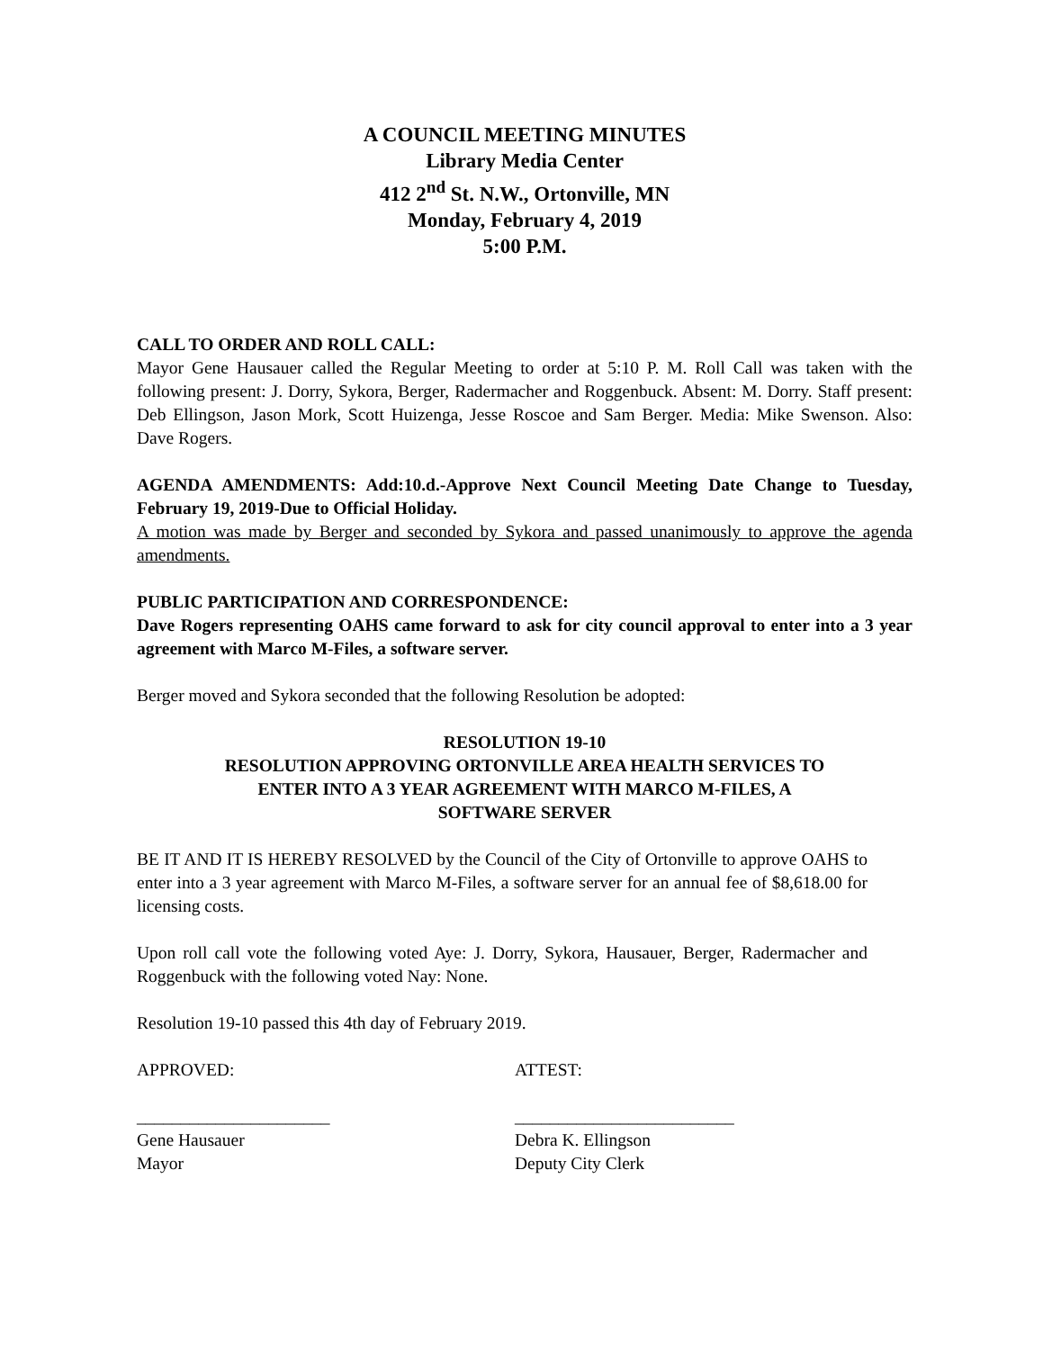A COUNCIL MEETING MINUTES
Library Media Center
412 2<sup>nd</sup> St. N.W., Ortonville, MN
Monday, February 4, 2019
5:00 P.M.
CALL TO ORDER AND ROLL CALL:
Mayor Gene Hausauer called the Regular Meeting to order at 5:10 P. M. Roll Call was taken with the following present: J. Dorry, Sykora, Berger, Radermacher and Roggenbuck. Absent: M. Dorry. Staff present: Deb Ellingson, Jason Mork, Scott Huizenga, Jesse Roscoe and Sam Berger. Media: Mike Swenson. Also: Dave Rogers.
AGENDA AMENDMENTS: Add:10.d.-Approve Next Council Meeting Date Change to Tuesday, February 19, 2019-Due to Official Holiday.
A motion was made by Berger and seconded by Sykora and passed unanimously to approve the agenda amendments.
PUBLIC PARTICIPATION AND CORRESPONDENCE:
Dave Rogers representing OAHS came forward to ask for city council approval to enter into a 3 year agreement with Marco M-Files, a software server.
Berger moved and Sykora seconded that the following Resolution be adopted:
RESOLUTION 19-10
RESOLUTION APPROVING ORTONVILLE AREA HEALTH SERVICES TO
ENTER INTO A 3 YEAR AGREEMENT WITH MARCO M-FILES, A
SOFTWARE SERVER
BE IT AND IT IS HEREBY RESOLVED by the Council of the City of Ortonville to approve OAHS to enter into a 3 year agreement with Marco M-Files, a software server for an annual fee of $8,618.00 for licensing costs.
Upon roll call vote the following voted Aye: J. Dorry, Sykora, Hausauer, Berger, Radermacher and Roggenbuck with the following voted Nay: None.
Resolution 19-10 passed this 4th day of February 2019.
APPROVED:
______________________
Gene Hausauer
Mayor
ATTEST:
_________________________
Debra K. Ellingson
Deputy City Clerk